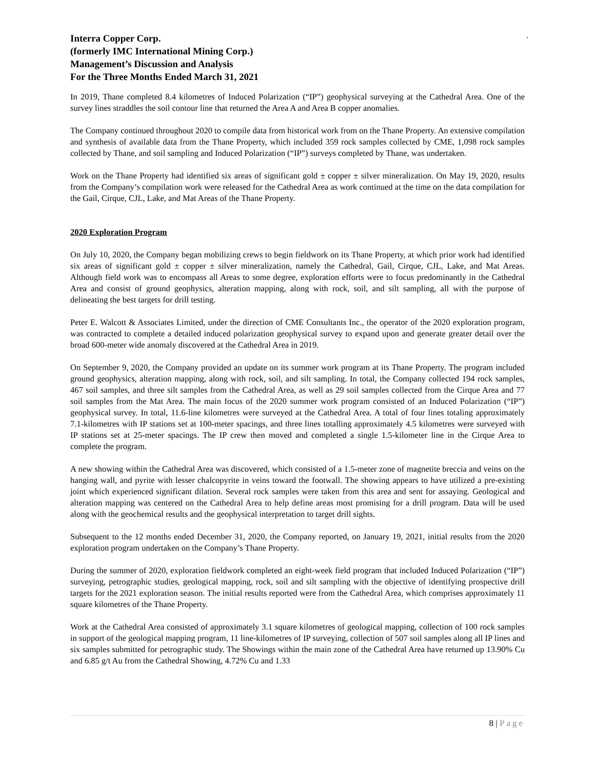.
Interra Copper Corp.
(formerly IMC International Mining Corp.)
Management’s Discussion and Analysis
For the Three Months Ended March 31, 2021
In 2019, Thane completed 8.4 kilometres of Induced Polarization (“IP”) geophysical surveying at the Cathedral Area. One of the survey lines straddles the soil contour line that returned the Area A and Area B copper anomalies.
The Company continued throughout 2020 to compile data from historical work from on the Thane Property. An extensive compilation and synthesis of available data from the Thane Property, which included 359 rock samples collected by CME, 1,098 rock samples collected by Thane, and soil sampling and Induced Polarization (“IP”) surveys completed by Thane, was undertaken.
Work on the Thane Property had identified six areas of significant gold ± copper ± silver mineralization. On May 19, 2020, results from the Company’s compilation work were released for the Cathedral Area as work continued at the time on the data compilation for the Gail, Cirque, CJL, Lake, and Mat Areas of the Thane Property.
2020 Exploration Program
On July 10, 2020, the Company began mobilizing crews to begin fieldwork on its Thane Property, at which prior work had identified six areas of significant gold ± copper ± silver mineralization, namely the Cathedral, Gail, Cirque, CJL, Lake, and Mat Areas. Although field work was to encompass all Areas to some degree, exploration efforts were to focus predominantly in the Cathedral Area and consist of ground geophysics, alteration mapping, along with rock, soil, and silt sampling, all with the purpose of delineating the best targets for drill testing.
Peter E. Walcott & Associates Limited, under the direction of CME Consultants Inc., the operator of the 2020 exploration program, was contracted to complete a detailed induced polarization geophysical survey to expand upon and generate greater detail over the broad 600-meter wide anomaly discovered at the Cathedral Area in 2019.
On September 9, 2020, the Company provided an update on its summer work program at its Thane Property. The program included ground geophysics, alteration mapping, along with rock, soil, and silt sampling. In total, the Company collected 194 rock samples, 467 soil samples, and three silt samples from the Cathedral Area, as well as 29 soil samples collected from the Cirque Area and 77 soil samples from the Mat Area. The main focus of the 2020 summer work program consisted of an Induced Polarization (“IP”) geophysical survey. In total, 11.6-line kilometres were surveyed at the Cathedral Area. A total of four lines totaling approximately 7.1-kilometres with IP stations set at 100-meter spacings, and three lines totalling approximately 4.5 kilometres were surveyed with IP stations set at 25-meter spacings. The IP crew then moved and completed a single 1.5-kilometer line in the Cirque Area to complete the program.
A new showing within the Cathedral Area was discovered, which consisted of a 1.5-meter zone of magnetite breccia and veins on the hanging wall, and pyrite with lesser chalcopyrite in veins toward the footwall. The showing appears to have utilized a pre-existing joint which experienced significant dilation. Several rock samples were taken from this area and sent for assaying. Geological and alteration mapping was centered on the Cathedral Area to help define areas most promising for a drill program. Data will be used along with the geochemical results and the geophysical interpretation to target drill sights.
Subsequent to the 12 months ended December 31, 2020, the Company reported, on January 19, 2021, initial results from the 2020 exploration program undertaken on the Company’s Thane Property.
During the summer of 2020, exploration fieldwork completed an eight-week field program that included Induced Polarization (“IP”) surveying, petrographic studies, geological mapping, rock, soil and silt sampling with the objective of identifying prospective drill targets for the 2021 exploration season. The initial results reported were from the Cathedral Area, which comprises approximately 11 square kilometres of the Thane Property.
Work at the Cathedral Area consisted of approximately 3.1 square kilometres of geological mapping, collection of 100 rock samples in support of the geological mapping program, 11 line-kilometres of IP surveying, collection of 507 soil samples along all IP lines and six samples submitted for petrographic study. The Showings within the main zone of the Cathedral Area have returned up 13.90% Cu and 6.85 g/t Au from the Cathedral Showing, 4.72% Cu and 1.33
8 | Page